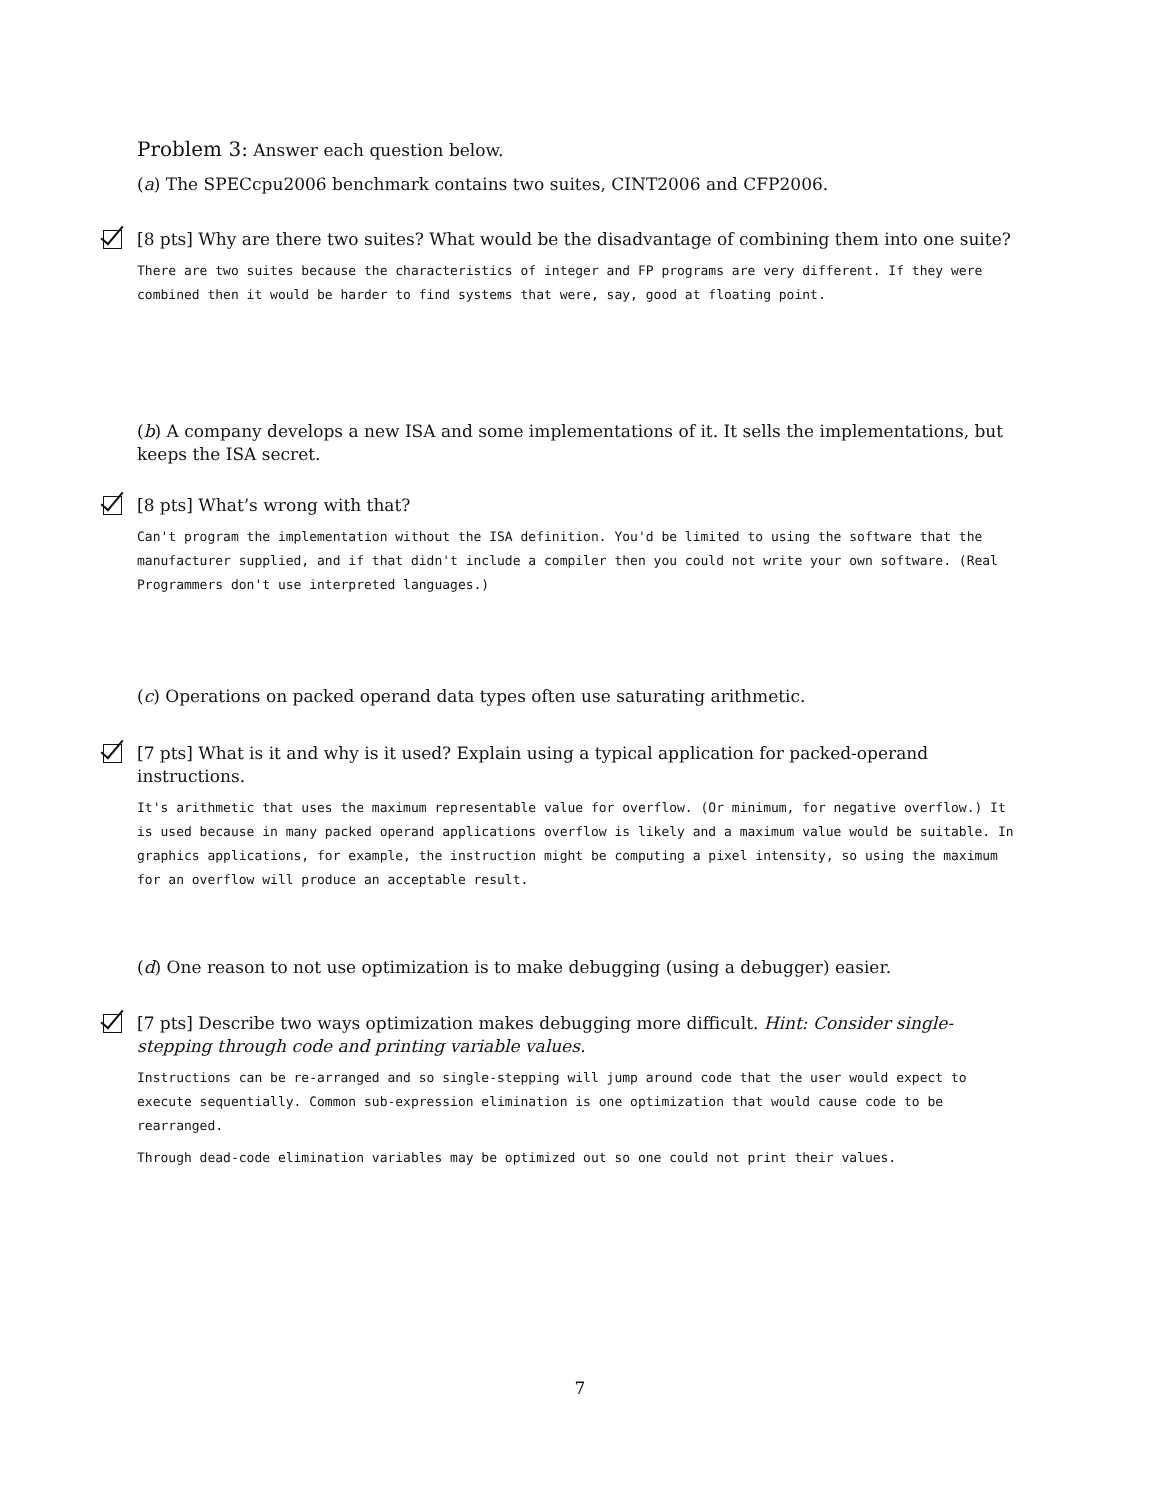Problem 3: Answer each question below.
(a) The SPECcpu2006 benchmark contains two suites, CINT2006 and CFP2006.
[8 pts] Why are there two suites? What would be the disadvantage of combining them into one suite?
There are two suites because the characteristics of integer and FP programs are very different. If they were combined then it would be harder to find systems that were, say, good at floating point.
(b) A company develops a new ISA and some implementations of it. It sells the implementations, but keeps the ISA secret.
[8 pts] What’s wrong with that?
Can't program the implementation without the ISA definition. You'd be limited to using the software that the manufacturer supplied, and if that didn't include a compiler then you could not write your own software. (Real Programmers don't use interpreted languages.)
(c) Operations on packed operand data types often use saturating arithmetic.
[7 pts] What is it and why is it used? Explain using a typical application for packed-operand instructions.
It's arithmetic that uses the maximum representable value for overflow. (Or minimum, for negative overflow.) It is used because in many packed operand applications overflow is likely and a maximum value would be suitable. In graphics applications, for example, the instruction might be computing a pixel intensity, so using the maximum for an overflow will produce an acceptable result.
(d) One reason to not use optimization is to make debugging (using a debugger) easier.
[7 pts] Describe two ways optimization makes debugging more difficult. Hint: Consider single-stepping through code and printing variable values.
Instructions can be re-arranged and so single-stepping will jump around code that the user would expect to execute sequentially. Common sub-expression elimination is one optimization that would cause code to be rearranged.
Through dead-code elimination variables may be optimized out so one could not print their values.
7